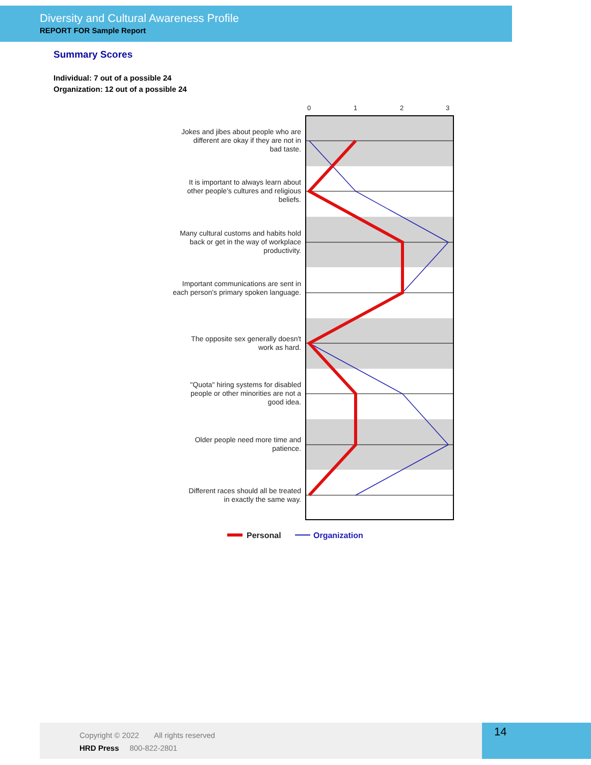Diversity and Cultural Awareness Profile
REPORT FOR Sample Report
Summary Scores
Individual: 7 out of a possible 24
Organization: 12 out of a possible 24
0
1
2
3
Jokes and jibes about people who are
different are okay if they are not in
bad taste.
It is important to always learn about
other people's cultures and religious
beliefs.
Many cultural customs and habits hold
back or get in the way of workplace
productivity.
Important communications are sent in
each person's primary spoken language.
The opposite sex generally doesn't
work as hard.
"Quota" hiring systems for disabled
people or other minorities are not a
good idea.
Older people need more time and
patience.
Different races should all be treated
in exactly the same way.
Personal
Organization
Copyright © 2022 All rights reserved
HRD Press 800-822-2801
14